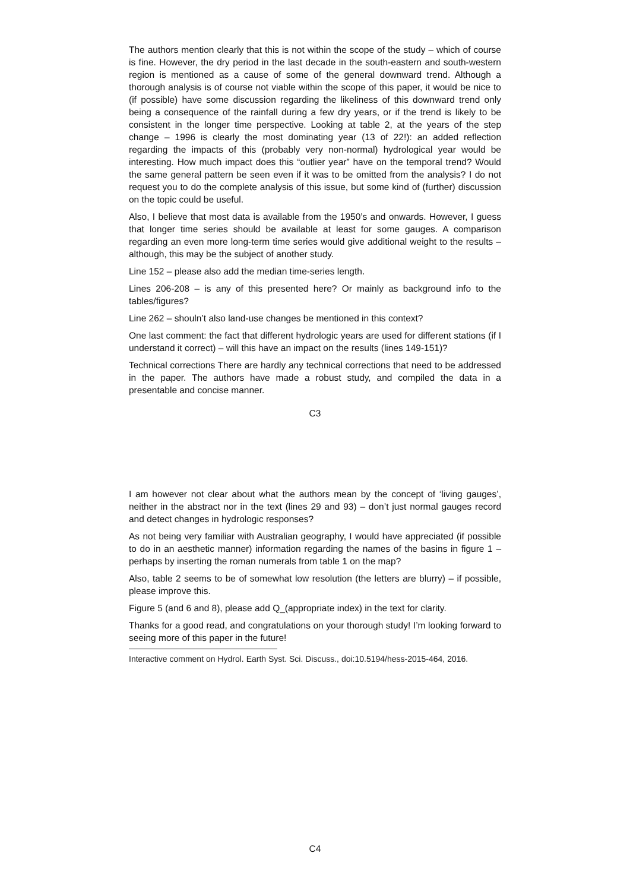The authors mention clearly that this is not within the scope of the study – which of course is fine. However, the dry period in the last decade in the south-eastern and south-western region is mentioned as a cause of some of the general downward trend. Although a thorough analysis is of course not viable within the scope of this paper, it would be nice to (if possible) have some discussion regarding the likeliness of this downward trend only being a consequence of the rainfall during a few dry years, or if the trend is likely to be consistent in the longer time perspective. Looking at table 2, at the years of the step change – 1996 is clearly the most dominating year (13 of 22!): an added reflection regarding the impacts of this (probably very non-normal) hydrological year would be interesting. How much impact does this “outlier year” have on the temporal trend? Would the same general pattern be seen even if it was to be omitted from the analysis? I do not request you to do the complete analysis of this issue, but some kind of (further) discussion on the topic could be useful.
Also, I believe that most data is available from the 1950’s and onwards. However, I guess that longer time series should be available at least for some gauges. A comparison regarding an even more long-term time series would give additional weight to the results – although, this may be the subject of another study.
Line 152 – please also add the median time-series length.
Lines 206-208 – is any of this presented here? Or mainly as background info to the tables/figures?
Line 262 – shouln’t also land-use changes be mentioned in this context?
One last comment: the fact that different hydrologic years are used for different stations (if I understand it correct) – will this have an impact on the results (lines 149-151)?
Technical corrections There are hardly any technical corrections that need to be addressed in the paper. The authors have made a robust study, and compiled the data in a presentable and concise manner.
C3
I am however not clear about what the authors mean by the concept of ‘living gauges’, neither in the abstract nor in the text (lines 29 and 93) – don’t just normal gauges record and detect changes in hydrologic responses?
As not being very familiar with Australian geography, I would have appreciated (if possible to do in an aesthetic manner) information regarding the names of the basins in figure 1 – perhaps by inserting the roman numerals from table 1 on the map?
Also, table 2 seems to be of somewhat low resolution (the letters are blurry) – if possible, please improve this.
Figure 5 (and 6 and 8), please add Q_(appropriate index) in the text for clarity.
Thanks for a good read, and congratulations on your thorough study! I’m looking forward to seeing more of this paper in the future!
Interactive comment on Hydrol. Earth Syst. Sci. Discuss., doi:10.5194/hess-2015-464, 2016.
C4